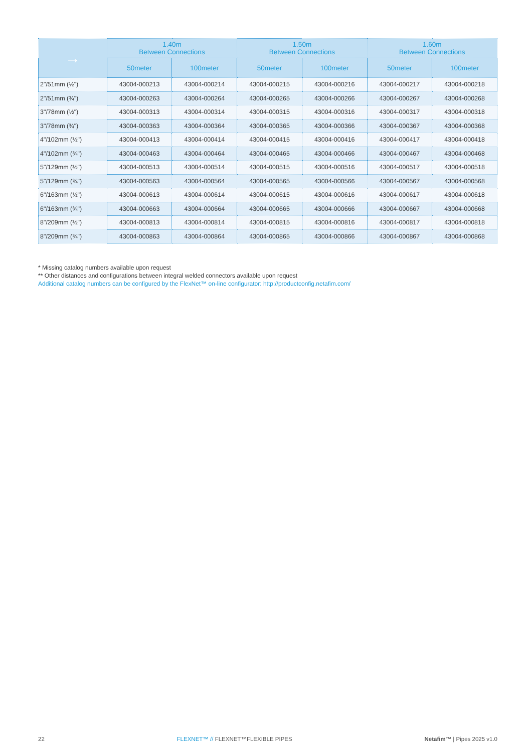| → | 1.40m Between Connections | | 1.50m Between Connections | | 1.60m Between Connections | |
| --- | --- | --- | --- | --- | --- | --- |
| | 50meter | 100meter | 50meter | 100meter | 50meter | 100meter |
| 2"/51mm (½") | 43004-000213 | 43004-000214 | 43004-000215 | 43004-000216 | 43004-000217 | 43004-000218 |
| 2"/51mm (¾") | 43004-000263 | 43004-000264 | 43004-000265 | 43004-000266 | 43004-000267 | 43004-000268 |
| 3"/78mm (½") | 43004-000313 | 43004-000314 | 43004-000315 | 43004-000316 | 43004-000317 | 43004-000318 |
| 3"/78mm (¾") | 43004-000363 | 43004-000364 | 43004-000365 | 43004-000366 | 43004-000367 | 43004-000368 |
| 4"/102mm (½") | 43004-000413 | 43004-000414 | 43004-000415 | 43004-000416 | 43004-000417 | 43004-000418 |
| 4"/102mm (¾") | 43004-000463 | 43004-000464 | 43004-000465 | 43004-000466 | 43004-000467 | 43004-000468 |
| 5"/129mm (½") | 43004-000513 | 43004-000514 | 43004-000515 | 43004-000516 | 43004-000517 | 43004-000518 |
| 5"/129mm (¾") | 43004-000563 | 43004-000564 | 43004-000565 | 43004-000566 | 43004-000567 | 43004-000568 |
| 6"/163mm (½") | 43004-000613 | 43004-000614 | 43004-000615 | 43004-000616 | 43004-000617 | 43004-000618 |
| 6"/163mm (¾") | 43004-000663 | 43004-000664 | 43004-000665 | 43004-000666 | 43004-000667 | 43004-000668 |
| 8"/209mm (½") | 43004-000813 | 43004-000814 | 43004-000815 | 43004-000816 | 43004-000817 | 43004-000818 |
| 8"/209mm (¾") | 43004-000863 | 43004-000864 | 43004-000865 | 43004-000866 | 43004-000867 | 43004-000868 |
* Missing catalog numbers available upon request
** Other distances and configurations between integral welded connectors available upon request
Additional catalog numbers can be configured by the FlexNet™ on-line configurator: http://productconfig.netafim.com/
22 FLEXNET™ // FLEXNET™FLEXIBLE PIPES Netafim™ | Pipes 2025 v1.0